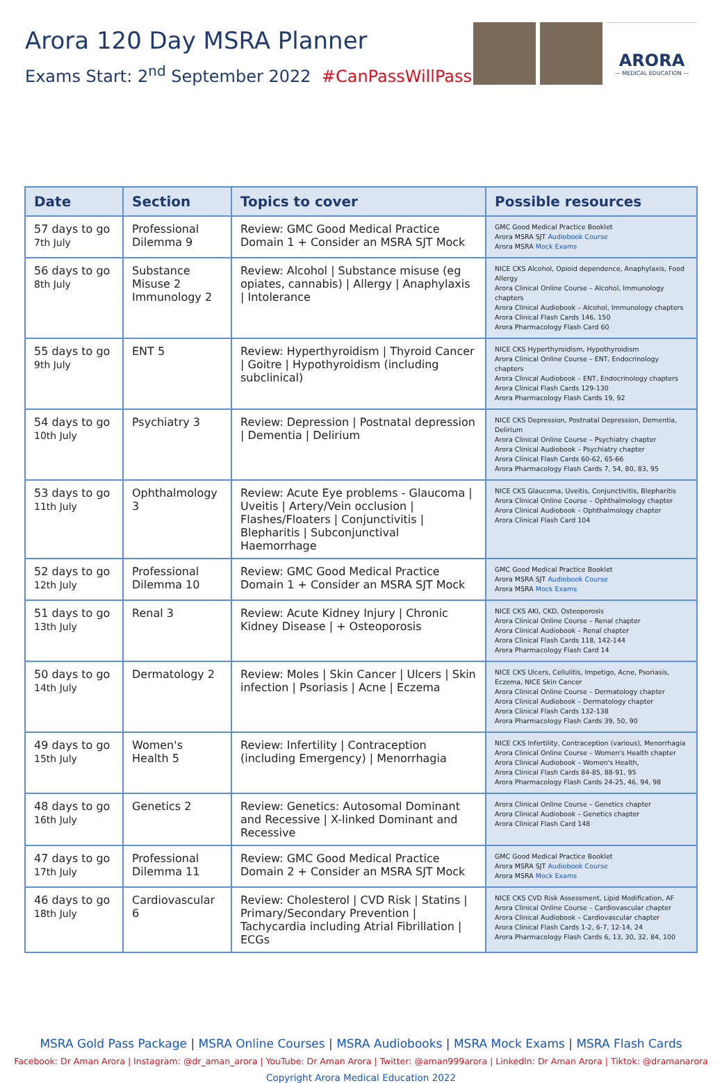Arora 120 Day MSRA Planner
Exams Start: 2<sup>nd</sup> September 2022 #CanPassWillPass
ARORA
— MEDICAL EDUCATION —
| Date | Section | Topics to cover | Possible resources |
| --- | --- | --- | --- |
| 57 days to go 7th July | Professional Dilemma 9 | Review: GMC Good Medical Practice Domain 1 + Consider an MSRA SJT Mock | GMC Good Medical Practice Booklet Arora MSRA SJT Audiobook Course Arora MSRA Mock Exams |
| 56 days to go 8th July | Substance Misuse 2 Immunology 2 | Review: Alcohol / Substance misuse (eg opiates, cannabis) / Allergy / Anaphylaxis / Intolerance | NICE CKS Alcohol, Opioid dependence, Anaphylaxis, Food Allergy Arora Clinical Online Course – Alcohol, Immunology chapters Arora Clinical Audiobook – Alcohol, Immunology chapters Arora Clinical Flash Cards 146, 150 Arora Pharmacology Flash Card 60 |
| 55 days to go 9th July | ENT 5 | Review: Hyperthyroidism / Thyroid Cancer / Goitre / Hypothyroidism (including subclinical) | NICE CKS Hyperthyroidism, Hypothyroidism Arora Clinical Online Course – ENT, Endocrinology chapters Arora Clinical Audiobook – ENT, Endocrinology chapters Arora Clinical Flash Cards 129-130 Arora Pharmacology Flash Cards 19, 92 |
| 54 days to go 10th July | Psychiatry 3 | Review: Depression / Postnatal depression / Dementia / Delirium | NICE CKS Depression, Postnatal Depression, Dementia, Delirium Arora Clinical Online Course – Psychiatry chapter Arora Clinical Audiobook – Psychiatry chapter Arora Clinical Flash Cards 60-62, 65-66 Arora Pharmacology Flash Cards 7, 54, 80, 83, 95 |
| 53 days to go 11th July | Ophthalmology 3 | Review: Acute Eye problems - Glaucoma / Uveitis / Artery/Vein occlusion / Flashes/Floaters / Conjunctivitis / Blepharitis / Subconjunctival Haemorrhage | NICE CKS Glaucoma, Uveitis, Conjunctivitis, Blepharitis Arora Clinical Online Course – Ophthalmology chapter Arora Clinical Audiobook – Ophthalmology chapter Arora Clinical Flash Card 104 |
| 52 days to go 12th July | Professional Dilemma 10 | Review: GMC Good Medical Practice Domain 1 + Consider an MSRA SJT Mock | GMC Good Medical Practice Booklet Arora MSRA SJT Audiobook Course Arora MSRA Mock Exams |
| 51 days to go 13th July | Renal 3 | Review: Acute Kidney Injury / Chronic Kidney Disease / + Osteoporosis | NICE CKS AKI, CKD, Osteoporosis Arora Clinical Online Course – Renal chapter Arora Clinical Audiobook – Renal chapter Arora Clinical Flash Cards 118, 142-144 Arora Pharmacology Flash Card 14 |
| 50 days to go 14th July | Dermatology 2 | Review: Moles / Skin Cancer / Ulcers / Skin infection / Psoriasis / Acne / Eczema | NICE CKS Ulcers, Cellulitis, Impetigo, Acne, Psoriasis, Eczema, NICE Skin Cancer Arora Clinical Online Course – Dermatology chapter Arora Clinical Audiobook – Dermatology chapter Arora Clinical Flash Cards 132-138 Arora Pharmacology Flash Cards 39, 50, 90 |
| 49 days to go 15th July | Women's Health 5 | Review: Infertility / Contraception (including Emergency) / Menorrhagia | NICE CKS Infertility, Contraception (various), Menorrhagia Arora Clinical Online Course – Women's Health chapter Arora Clinical Audiobook – Women's Health, Arora Clinical Flash Cards 84-85, 88-91, 95 Arora Pharmacology Flash Cards 24-25, 46, 94, 98 |
| 48 days to go 16th July | Genetics 2 | Review: Genetics: Autosomal Dominant and Recessive / X-linked Dominant and Recessive | Arora Clinical Online Course – Genetics chapter Arora Clinical Audiobook – Genetics chapter Arora Clinical Flash Card 148 |
| 47 days to go 17th July | Professional Dilemma 11 | Review: GMC Good Medical Practice Domain 2 + Consider an MSRA SJT Mock | GMC Good Medical Practice Booklet Arora MSRA SJT Audiobook Course Arora MSRA Mock Exams |
| 46 days to go 18th July | Cardiovascular 6 | Review: Cholesterol / CVD Risk / Statins / Primary/Secondary Prevention / Tachycardia including Atrial Fibrillation / ECGs | NICE CKS CVD Risk Assessment, Lipid Modification, AF Arora Clinical Online Course – Cardiovascular chapter Arora Clinical Audiobook – Cardiovascular chapter Arora Clinical Flash Cards 1-2, 6-7, 12-14, 24 Arora Pharmacology Flash Cards 6, 13, 30, 32, 84, 100 |
MSRA Gold Pass Package | MSRA Online Courses | MSRA Audiobooks | MSRA Mock Exams | MSRA Flash Cards
Facebook: Dr Aman Arora | Instagram: @dr_aman_arora | YouTube: Dr Aman Arora | Twitter: @aman999arora | LinkedIn: Dr Aman Arora | Tiktok: @dramanarora
Copyright Arora Medical Education 2022